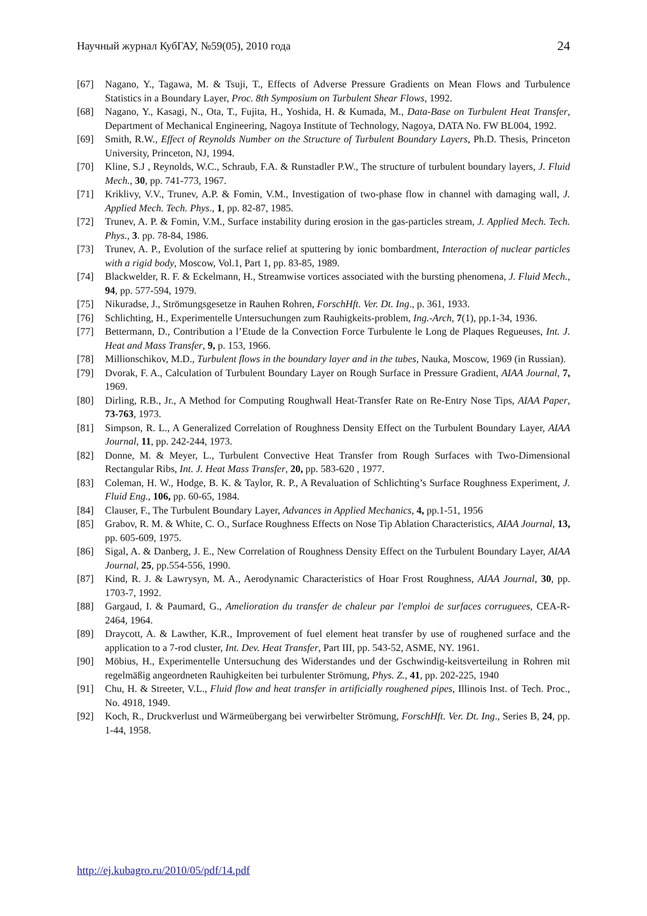Научный журнал КубГАУ, №59(05), 2010 года 24
[67] Nagano, Y., Tagawa, M. & Tsuji, T., Effects of Adverse Pressure Gradients on Mean Flows and Turbulence Statistics in a Boundary Layer, Proc. 8th Symposium on Turbulent Shear Flows, 1992.
[68] Nagano, Y., Kasagi, N., Ota, T., Fujita, H., Yoshida, H. & Kumada, M., Data-Base on Turbulent Heat Transfer, Department of Mechanical Engineering, Nagoya Institute of Technology, Nagoya, DATA No. FW BL004, 1992.
[69] Smith, R.W., Effect of Reynolds Number on the Structure of Turbulent Boundary Layers, Ph.D. Thesis, Princeton University, Princeton, NJ, 1994.
[70] Kline, S.J , Reynolds, W.C., Schraub, F.A. & Runstadler P.W., The structure of turbulent boundary layers, J. Fluid Mech., 30, pp. 741-773, 1967.
[71] Kriklivy, V.V., Trunev, A.P. & Fomin, V.M., Investigation of two-phase flow in channel with damaging wall, J. Applied Mech. Tech. Phys., 1, pp. 82-87, 1985.
[72] Trunev, A. P. & Fomin, V.M., Surface instability during erosion in the gas-particles stream, J. Applied Mech. Tech. Phys., 3. pp. 78-84, 1986.
[73] Trunev, A. P., Evolution of the surface relief at sputtering by ionic bombardment, Interaction of nuclear particles with a rigid body, Moscow, Vol.1, Part 1, pp. 83-85, 1989.
[74] Blackwelder, R. F. & Eckelmann, H., Streamwise vortices associated with the bursting phenomena, J. Fluid Mech., 94, pp. 577-594, 1979.
[75] Nikuradse, J., Strömungsgesetze in Rauhen Rohren, ForschHft. Ver. Dt. Ing., p. 361, 1933.
[76] Schlichting, H., Experimentelle Untersuchungen zum Rauhigkeits-problem, Ing.-Arch, 7(1), pp.1-34, 1936.
[77] Bettermann, D., Contribution a l’Etude de la Convection Force Turbulente le Long de Plaques Regueuses, Int. J. Heat and Mass Transfer, 9, p. 153, 1966.
[78] Millionschikov, M.D., Turbulent flows in the boundary layer and in the tubes, Nauka, Moscow, 1969 (in Russian).
[79] Dvorak, F. A., Calculation of Turbulent Boundary Layer on Rough Surface in Pressure Gradient, AIAA Journal, 7, 1969.
[80] Dirling, R.B., Jr., A Method for Computing Roughwall Heat-Transfer Rate on Re-Entry Nose Tips, AIAA Paper, 73-763, 1973.
[81] Simpson, R. L., A Generalized Correlation of Roughness Density Effect on the Turbulent Boundary Layer, AIAA Journal, 11, pp. 242-244, 1973.
[82] Donne, M. & Meyer, L., Turbulent Convective Heat Transfer from Rough Surfaces with Two-Dimensional Rectangular Ribs, Int. J. Heat Mass Transfer, 20, pp. 583-620 , 1977.
[83] Coleman, H. W., Hodge, B. K. & Taylor, R. P., A Revaluation of Schlichting’s Surface Roughness Experiment, J. Fluid Eng., 106, pp. 60-65, 1984.
[84] Clauser, F., The Turbulent Boundary Layer, Advances in Applied Mechanics, 4, pp.1-51, 1956
[85] Grabov, R. M. & White, C. O., Surface Roughness Effects on Nose Tip Ablation Characteristics, AIAA Journal, 13, pp. 605-609, 1975.
[86] Sigal, A. & Danberg, J. E., New Correlation of Roughness Density Effect on the Turbulent Boundary Layer, AIAA Journal, 25, pp.554-556, 1990.
[87] Kind, R. J. & Lawrysyn, M. A., Aerodynamic Characteristics of Hoar Frost Roughness, AIAA Journal, 30, pp. 1703-7, 1992.
[88] Gargaud, I. & Paumard, G., Amelioration du transfer de chaleur par l'emploi de surfaces corruguees, CEA-R-2464, 1964.
[89] Draycott, A. & Lawther, K.R., Improvement of fuel element heat transfer by use of roughened surface and the application to a 7-rod cluster, Int. Dev. Heat Transfer, Part III, pp. 543-52, ASME, NY. 1961.
[90] Möbius, H., Experimentelle Untersuchung des Widerstandes und der Gschwindig-keitsverteilung in Rohren mit regelmäßig angeordneten Rauhigkeiten bei turbulenter Strömung, Phys. Z., 41, pp. 202-225, 1940
[91] Chu, H. & Streeter, V.L., Fluid flow and heat transfer in artificially roughened pipes, Illinois Inst. of Tech. Proc., No. 4918, 1949.
[92] Koch, R., Druckverlust und Wärmeübergang bei verwirbelter Strömung, ForschHft. Ver. Dt. Ing., Series B, 24, pp. 1-44, 1958.
http://ej.kubagro.ru/2010/05/pdf/14.pdf